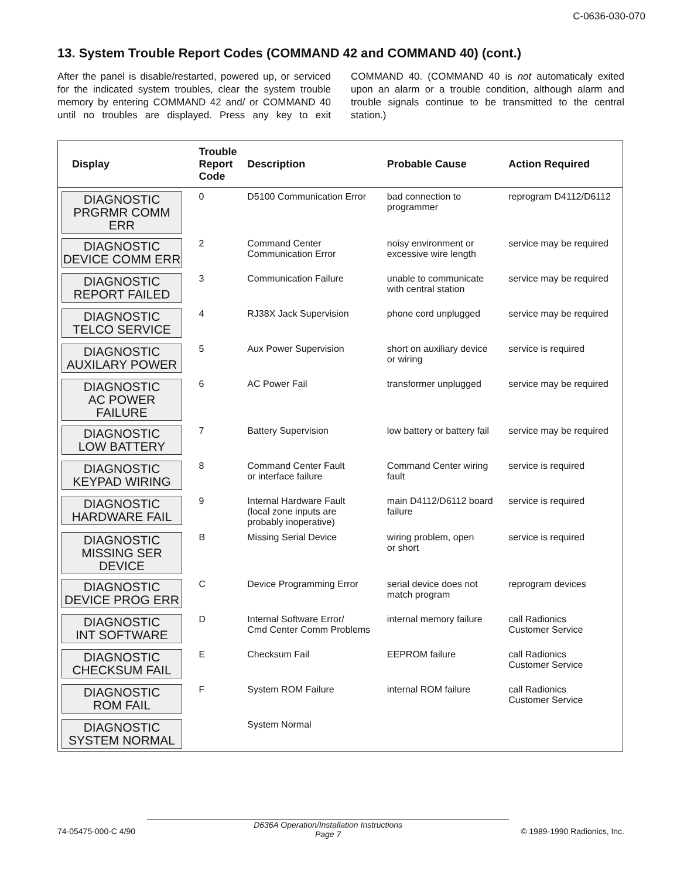C-0636-030-070
13. System Trouble Report Codes (COMMAND 42 and COMMAND 40) (cont.)
After the panel is disable/restarted, powered up, or serviced for the indicated system troubles, clear the system trouble memory by entering COMMAND 42 and/ or COMMAND 40 until no troubles are displayed. Press any key to exit COMMAND 40. (COMMAND 40 is not automaticaly exited upon an alarm or a trouble condition, although alarm and trouble signals continue to be transmitted to the central station.)
| Display | Trouble Report Code | Description | Probable Cause | Action Required |
| --- | --- | --- | --- | --- |
| DIAGNOSTIC PRGRMR COMM ERR | 0 | D5100 Communication Error | bad connection to programmer | reprogram D4112/D6112 |
| DIAGNOSTIC DEVICE COMM ERR | 2 | Command Center Communication Error | noisy environment or excessive wire length | service may be required |
| DIAGNOSTIC REPORT FAILED | 3 | Communication Failure | unable to communicate with central station | service may be required |
| DIAGNOSTIC TELCO SERVICE | 4 | RJ38X Jack Supervision | phone cord unplugged | service may be required |
| DIAGNOSTIC AUXILARY POWER | 5 | Aux Power Supervision | short on auxiliary device or wiring | service is required |
| DIAGNOSTIC AC POWER FAILURE | 6 | AC Power Fail | transformer unplugged | service may be required |
| DIAGNOSTIC LOW BATTERY | 7 | Battery Supervision | low battery or battery fail | service may be required |
| DIAGNOSTIC KEYPAD WIRING | 8 | Command Center Fault or interface failure | Command Center wiring fault | service is required |
| DIAGNOSTIC HARDWARE FAIL | 9 | Internal Hardware Fault (local zone inputs are probably inoperative) | main D4112/D6112 board failure | service is required |
| DIAGNOSTIC MISSING SER DEVICE | B | Missing Serial Device | wiring problem, open or short | service is required |
| DIAGNOSTIC DEVICE PROG ERR | C | Device Programming Error | serial device does not match program | reprogram devices |
| DIAGNOSTIC INT SOFTWARE | D | Internal Software Error/ Cmd Center Comm Problems | internal memory failure | call Radionics Customer Service |
| DIAGNOSTIC CHECKSUM FAIL | E | Checksum Fail | EEPROM failure | call Radionics Customer Service |
| DIAGNOSTIC ROM FAIL | F | System ROM Failure | internal ROM failure | call Radionics Customer Service |
| DIAGNOSTIC SYSTEM NORMAL | | System Normal | | |
74-05475-000-C 4/90
D636A Operation/Installation Instructions
Page 7
© 1989-1990 Radionics, Inc.